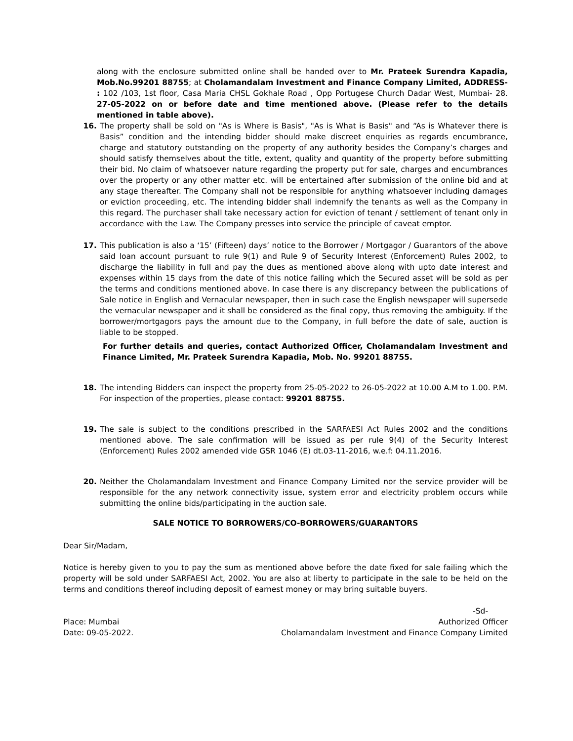along with the enclosure submitted online shall be handed over to Mr. Prateek Surendra Kapadia, Mob.No.99201 88755; at Cholamandalam Investment and Finance Company Limited, ADDRESS- : 102 /103, 1st floor, Casa Maria CHSL Gokhale Road , Opp Portugese Church Dadar West, Mumbai- 28. 27-05-2022 on or before date and time mentioned above. (Please refer to the details mentioned in table above).
16. The property shall be sold on "As is Where is Basis", "As is What is Basis" and “As is Whatever there is Basis” condition and the intending bidder should make discreet enquiries as regards encumbrance, charge and statutory outstanding on the property of any authority besides the Company’s charges and should satisfy themselves about the title, extent, quality and quantity of the property before submitting their bid. No claim of whatsoever nature regarding the property put for sale, charges and encumbrances over the property or any other matter etc. will be entertained after submission of the online bid and at any stage thereafter. The Company shall not be responsible for anything whatsoever including damages or eviction proceeding, etc. The intending bidder shall indemnify the tenants as well as the Company in this regard. The purchaser shall take necessary action for eviction of tenant / settlement of tenant only in accordance with the Law. The Company presses into service the principle of caveat emptor.
17. This publication is also a ‘15’ (Fifteen) days’ notice to the Borrower / Mortgagor / Guarantors of the above said loan account pursuant to rule 9(1) and Rule 9 of Security Interest (Enforcement) Rules 2002, to discharge the liability in full and pay the dues as mentioned above along with upto date interest and expenses within 15 days from the date of this notice failing which the Secured asset will be sold as per the terms and conditions mentioned above. In case there is any discrepancy between the publications of Sale notice in English and Vernacular newspaper, then in such case the English newspaper will supersede the vernacular newspaper and it shall be considered as the final copy, thus removing the ambiguity. If the borrower/mortgagors pays the amount due to the Company, in full before the date of sale, auction is liable to be stopped.
For further details and queries, contact Authorized Officer, Cholamandalam Investment and Finance Limited, Mr. Prateek Surendra Kapadia, Mob. No. 99201 88755.
18. The intending Bidders can inspect the property from 25-05-2022 to 26-05-2022 at 10.00 A.M to 1.00. P.M. For inspection of the properties, please contact: 99201 88755.
19. The sale is subject to the conditions prescribed in the SARFAESI Act Rules 2002 and the conditions mentioned above. The sale confirmation will be issued as per rule 9(4) of the Security Interest (Enforcement) Rules 2002 amended vide GSR 1046 (E) dt.03-11-2016, w.e.f: 04.11.2016.
20. Neither the Cholamandalam Investment and Finance Company Limited nor the service provider will be responsible for the any network connectivity issue, system error and electricity problem occurs while submitting the online bids/participating in the auction sale.
SALE NOTICE TO BORROWERS/CO-BORROWERS/GUARANTORS
Dear Sir/Madam,
Notice is hereby given to you to pay the sum as mentioned above before the date fixed for sale failing which the property will be sold under SARFAESI Act, 2002. You are also at liberty to participate in the sale to be held on the terms and conditions thereof including deposit of earnest money or may bring suitable buyers.
-Sd-
Place: Mumbai Authorized Officer
Date: 09-05-2022. Cholamandalam Investment and Finance Company Limited